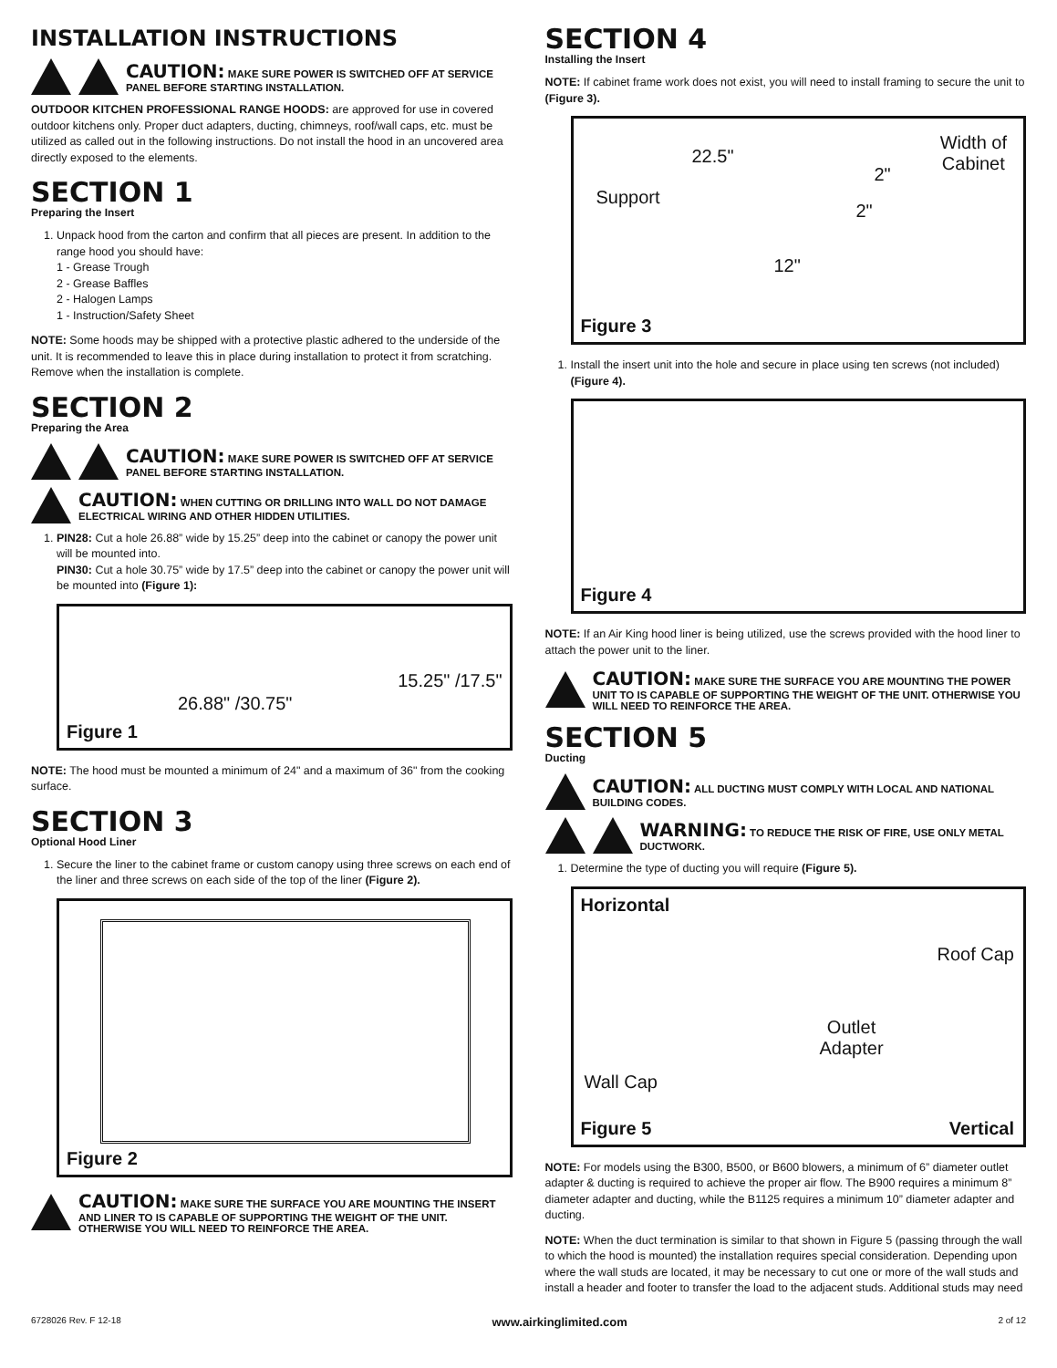INSTALLATION INSTRUCTIONS
CAUTION: MAKE SURE POWER IS SWITCHED OFF AT SERVICE PANEL BEFORE STARTING INSTALLATION.
OUTDOOR KITCHEN PROFESSIONAL RANGE HOODS: are approved for use in covered outdoor kitchens only. Proper duct adapters, ducting, chimneys, roof/wall caps, etc. must be utilized as called out in the following instructions. Do not install the hood in an uncovered area directly exposed to the elements.
SECTION 1
Preparing the Insert
1. Unpack hood from the carton and confirm that all pieces are present. In addition to the range hood you should have:
1 - Grease Trough
2 - Grease Baffles
2 - Halogen Lamps
1 - Instruction/Safety Sheet
NOTE: Some hoods may be shipped with a protective plastic adhered to the underside of the unit. It is recommended to leave this in place during installation to protect it from scratching. Remove when the installation is complete.
SECTION 2
Preparing the Area
CAUTION: MAKE SURE POWER IS SWITCHED OFF AT SERVICE PANEL BEFORE STARTING INSTALLATION.
CAUTION: WHEN CUTTING OR DRILLING INTO WALL DO NOT DAMAGE ELECTRICAL WIRING AND OTHER HIDDEN UTILITIES.
1. PIN28: Cut a hole 26.88” wide by 15.25” deep into the cabinet or canopy the power unit will be mounted into.
PIN30: Cut a hole 30.75” wide by 17.5” deep into the cabinet or canopy the power unit will be mounted into (Figure 1):
26.88" /30.75"
15.25" /17.5"
Figure 1
NOTE: The hood must be mounted a minimum of 24" and a maximum of 36" from the cooking surface.
SECTION 3
Optional Hood Liner
1. Secure the liner to the cabinet frame or custom canopy using three screws on each end of the liner and three screws on each side of the top of the liner (Figure 2).
Figure 2
CAUTION: MAKE SURE THE SURFACE YOU ARE MOUNTING THE INSERT AND LINER TO IS CAPABLE OF SUPPORTING THE WEIGHT OF THE UNIT. OTHERWISE YOU WILL NEED TO REINFORCE THE AREA.
SECTION 4
Installing the Insert
NOTE: If cabinet frame work does not exist, you will need to install framing to secure the unit to (Figure 3).
22.5"
Support
2"
2"
12"
Width of
Cabinet
Figure 3
1. Install the insert unit into the hole and secure in place using ten screws (not included) (Figure 4).
Figure 4
NOTE: If an Air King hood liner is being utilized, use the screws provided with the hood liner to attach the power unit to the liner.
CAUTION: MAKE SURE THE SURFACE YOU ARE MOUNTING THE POWER UNIT TO IS CAPABLE OF SUPPORTING THE WEIGHT OF THE UNIT. OTHERWISE YOU WILL NEED TO REINFORCE THE AREA.
SECTION 5
Ducting
CAUTION: ALL DUCTING MUST COMPLY WITH LOCAL AND NATIONAL BUILDING CODES.
WARNING: TO REDUCE THE RISK OF FIRE, USE ONLY METAL DUCTWORK.
1. Determine the type of ducting you will require (Figure 5).
Horizontal
Roof Cap
Outlet
Adapter
Wall Cap
Vertical Figure 5
NOTE: For models using the B300, B500, or B600 blowers, a minimum of 6” diameter outlet adapter & ducting is required to achieve the proper air flow. The B900 requires a minimum 8” diameter adapter and ducting, while the B1125 requires a minimum 10” diameter adapter and ducting.
NOTE: When the duct termination is similar to that shown in Figure 5 (passing through the wall to which the hood is mounted) the installation requires special consideration. Depending upon where the wall studs are located, it may be necessary to cut one or more of the wall studs and install a header and footer to transfer the load to the adjacent studs. Additional studs may need
6728026 Rev. F 12-18 www.airkinglimited.com 2 of 12